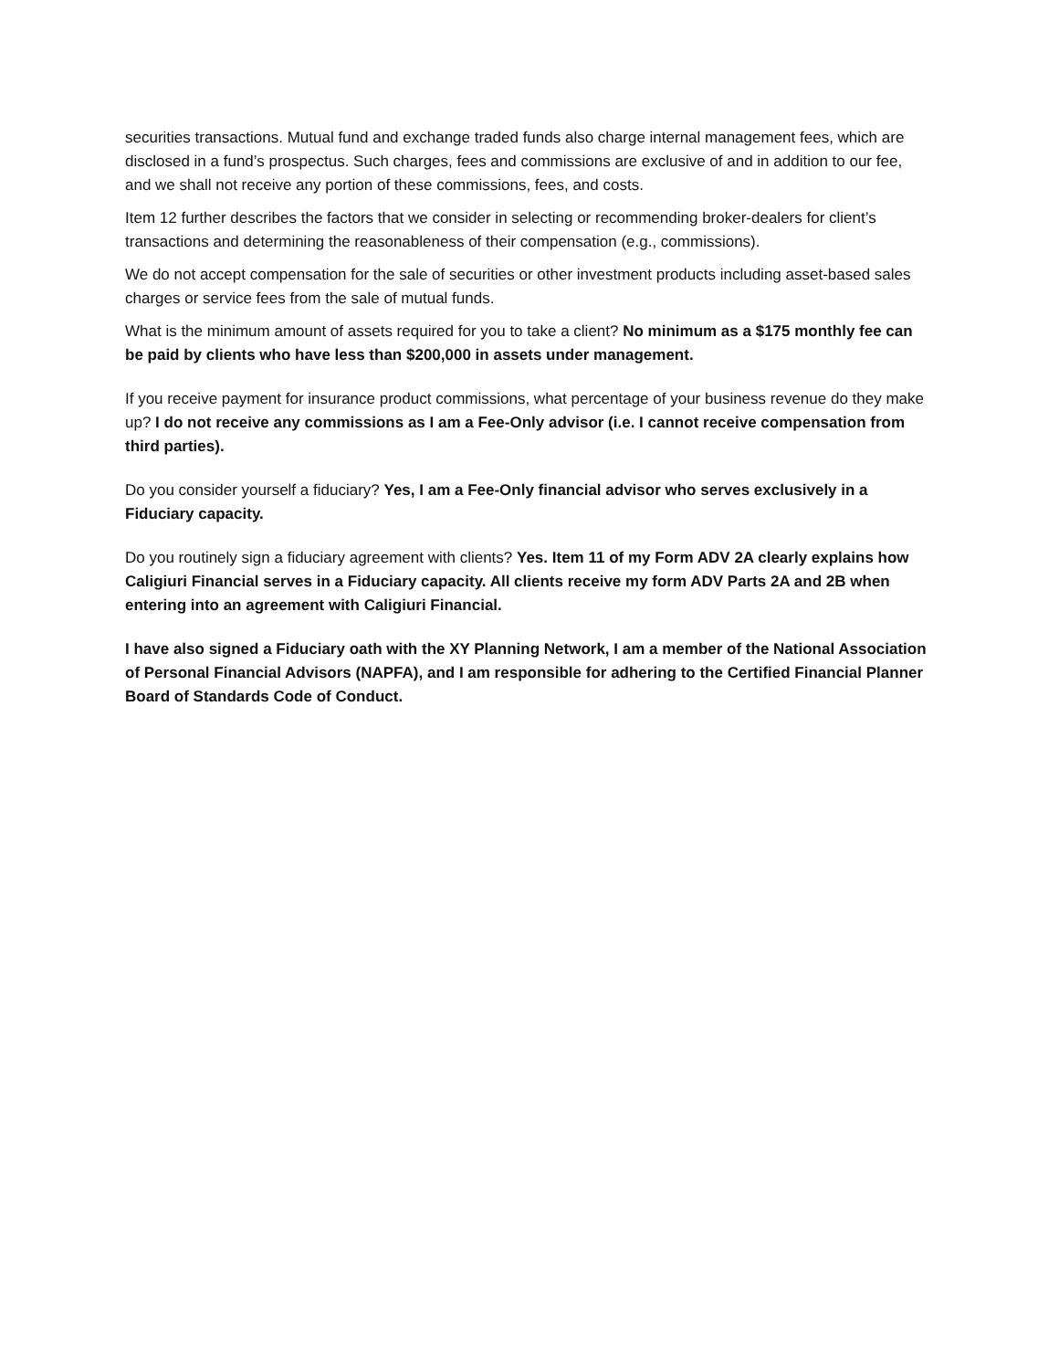securities transactions. Mutual fund and exchange traded funds also charge internal management fees, which are disclosed in a fund’s prospectus. Such charges, fees and commissions are exclusive of and in addition to our fee, and we shall not receive any portion of these commissions, fees, and costs.
Item 12 further describes the factors that we consider in selecting or recommending broker-dealers for client’s transactions and determining the reasonableness of their compensation (e.g., commissions).
We do not accept compensation for the sale of securities or other investment products including asset-based sales charges or service fees from the sale of mutual funds.
What is the minimum amount of assets required for you to take a client? No minimum as a $175 monthly fee can be paid by clients who have less than $200,000 in assets under management.
If you receive payment for insurance product commissions, what percentage of your business revenue do they make up? I do not receive any commissions as I am a Fee-Only advisor (i.e. I cannot receive compensation from third parties).
Do you consider yourself a fiduciary? Yes, I am a Fee-Only financial advisor who serves exclusively in a Fiduciary capacity.
Do you routinely sign a fiduciary agreement with clients? Yes. Item 11 of my Form ADV 2A clearly explains how Caligiuri Financial serves in a Fiduciary capacity. All clients receive my form ADV Parts 2A and 2B when entering into an agreement with Caligiuri Financial.
I have also signed a Fiduciary oath with the XY Planning Network, I am a member of the National Association of Personal Financial Advisors (NAPFA), and I am responsible for adhering to the Certified Financial Planner Board of Standards Code of Conduct.